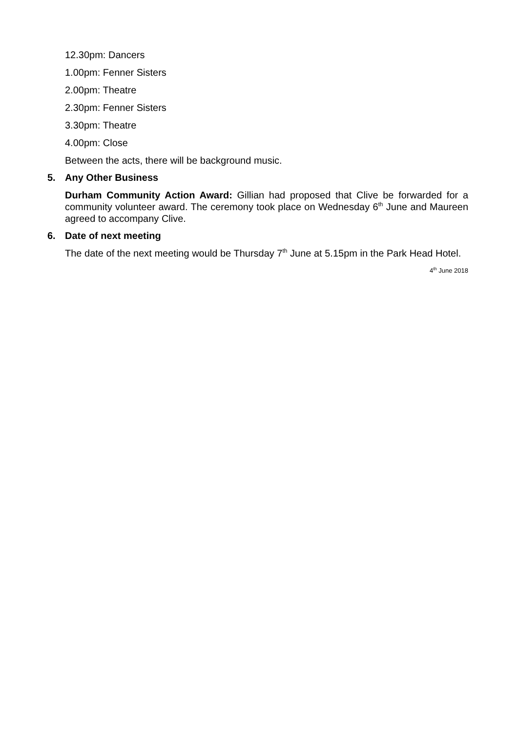12.30pm: Dancers
1.00pm: Fenner Sisters
2.00pm: Theatre
2.30pm: Fenner Sisters
3.30pm: Theatre
4.00pm: Close
Between the acts, there will be background music.
5. Any Other Business
Durham Community Action Award: Gillian had proposed that Clive be forwarded for a community volunteer award. The ceremony took place on Wednesday 6<sup>th</sup> June and Maureen agreed to accompany Clive.
6. Date of next meeting
The date of the next meeting would be Thursday 7<sup>th</sup> June at 5.15pm in the Park Head Hotel.
4<sup>th</sup> June 2018